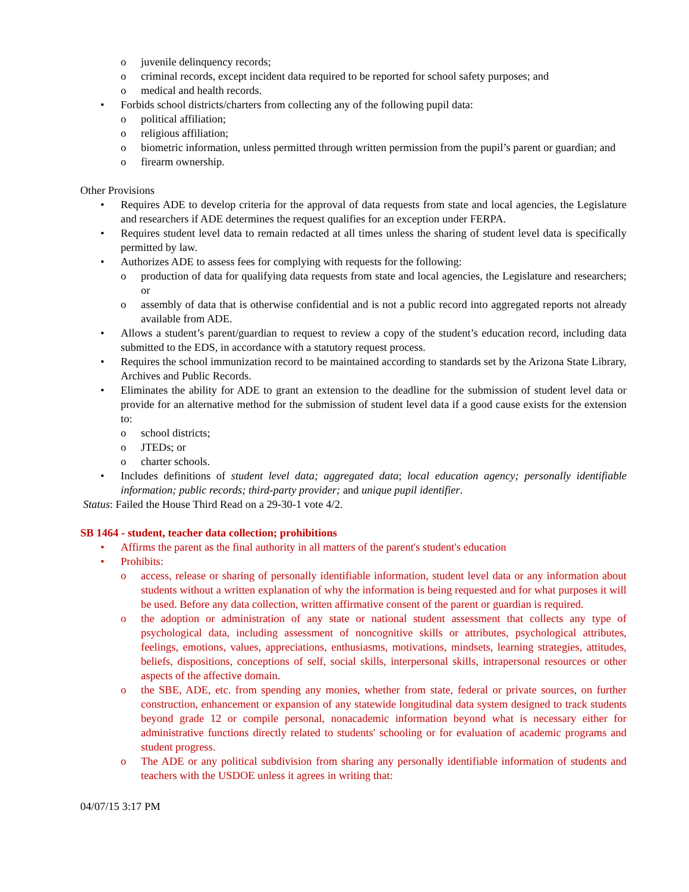o juvenile delinquency records;
o criminal records, except incident data required to be reported for school safety purposes; and
o medical and health records.
• Forbids school districts/charters from collecting any of the following pupil data:
o political affiliation;
o religious affiliation;
o biometric information, unless permitted through written permission from the pupil’s parent or guardian; and
o firearm ownership.
Other Provisions
• Requires ADE to develop criteria for the approval of data requests from state and local agencies, the Legislature and researchers if ADE determines the request qualifies for an exception under FERPA.
• Requires student level data to remain redacted at all times unless the sharing of student level data is specifically permitted by law.
• Authorizes ADE to assess fees for complying with requests for the following:
o production of data for qualifying data requests from state and local agencies, the Legislature and researchers; or
o assembly of data that is otherwise confidential and is not a public record into aggregated reports not already available from ADE.
• Allows a student’s parent/guardian to request to review a copy of the student’s education record, including data submitted to the EDS, in accordance with a statutory request process.
• Requires the school immunization record to be maintained according to standards set by the Arizona State Library, Archives and Public Records.
• Eliminates the ability for ADE to grant an extension to the deadline for the submission of student level data or provide for an alternative method for the submission of student level data if a good cause exists for the extension to:
o school districts;
o JTEDs; or
o charter schools.
• Includes definitions of student level data; aggregated data; local education agency; personally identifiable information; public records; third-party provider; and unique pupil identifier.
Status: Failed the House Third Read on a 29-30-1 vote 4/2.
SB 1464 - student, teacher data collection; prohibitions
• Affirms the parent as the final authority in all matters of the parent's student's education
• Prohibits:
o access, release or sharing of personally identifiable information, student level data or any information about students without a written explanation of why the information is being requested and for what purposes it will be used. Before any data collection, written affirmative consent of the parent or guardian is required.
o the adoption or administration of any state or national student assessment that collects any type of psychological data, including assessment of noncognitive skills or attributes, psychological attributes, feelings, emotions, values, appreciations, enthusiasms, motivations, mindsets, learning strategies, attitudes, beliefs, dispositions, conceptions of self, social skills, interpersonal skills, intrapersonal resources or other aspects of the affective domain.
o the SBE, ADE, etc. from spending any monies, whether from state, federal or private sources, on further construction, enhancement or expansion of any statewide longitudinal data system designed to track students beyond grade 12 or compile personal, nonacademic information beyond what is necessary either for administrative functions directly related to students' schooling or for evaluation of academic programs and student progress.
o The ADE or any political subdivision from sharing any personally identifiable information of students and teachers with the USDOE unless it agrees in writing that:
04/07/15 3:17 PM